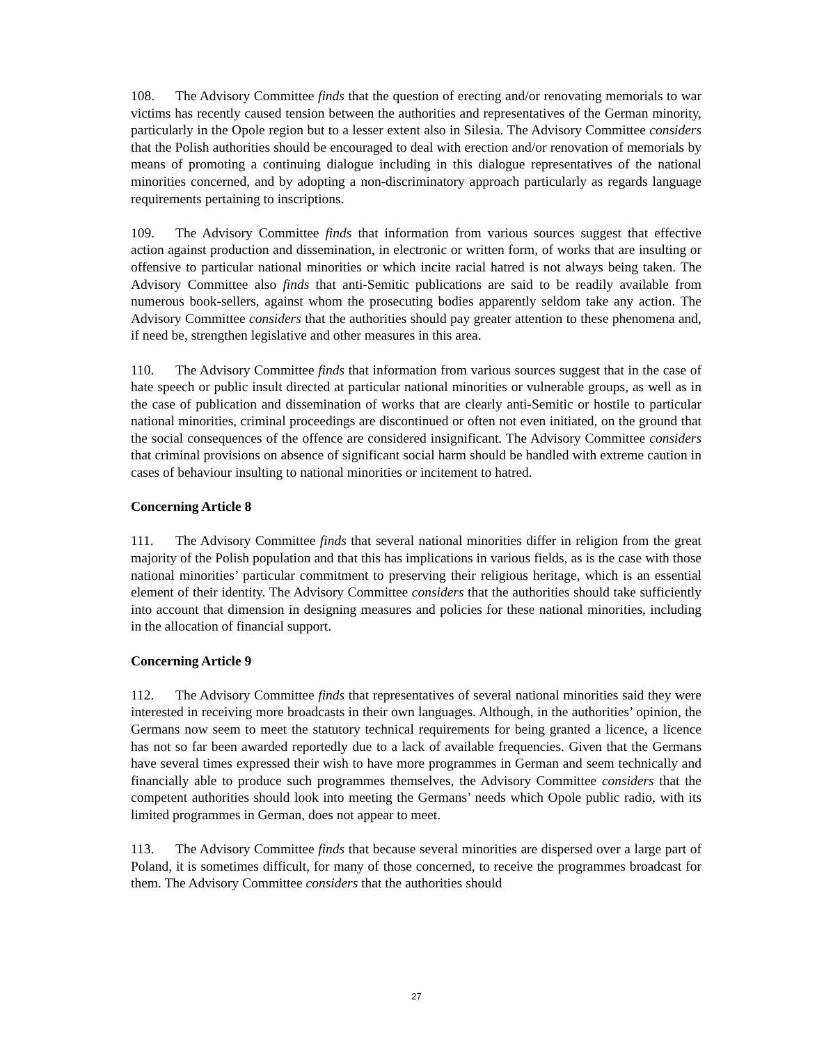108. The Advisory Committee finds that the question of erecting and/or renovating memorials to war victims has recently caused tension between the authorities and representatives of the German minority, particularly in the Opole region but to a lesser extent also in Silesia. The Advisory Committee considers that the Polish authorities should be encouraged to deal with erection and/or renovation of memorials by means of promoting a continuing dialogue including in this dialogue representatives of the national minorities concerned, and by adopting a non-discriminatory approach particularly as regards language requirements pertaining to inscriptions.
109. The Advisory Committee finds that information from various sources suggest that effective action against production and dissemination, in electronic or written form, of works that are insulting or offensive to particular national minorities or which incite racial hatred is not always being taken. The Advisory Committee also finds that anti-Semitic publications are said to be readily available from numerous book-sellers, against whom the prosecuting bodies apparently seldom take any action. The Advisory Committee considers that the authorities should pay greater attention to these phenomena and, if need be, strengthen legislative and other measures in this area.
110. The Advisory Committee finds that information from various sources suggest that in the case of hate speech or public insult directed at particular national minorities or vulnerable groups, as well as in the case of publication and dissemination of works that are clearly anti-Semitic or hostile to particular national minorities, criminal proceedings are discontinued or often not even initiated, on the ground that the social consequences of the offence are considered insignificant. The Advisory Committee considers that criminal provisions on absence of significant social harm should be handled with extreme caution in cases of behaviour insulting to national minorities or incitement to hatred.
Concerning Article 8
111. The Advisory Committee finds that several national minorities differ in religion from the great majority of the Polish population and that this has implications in various fields, as is the case with those national minorities’ particular commitment to preserving their religious heritage, which is an essential element of their identity. The Advisory Committee considers that the authorities should take sufficiently into account that dimension in designing measures and policies for these national minorities, including in the allocation of financial support.
Concerning Article 9
112. The Advisory Committee finds that representatives of several national minorities said they were interested in receiving more broadcasts in their own languages. Although, in the authorities’ opinion, the Germans now seem to meet the statutory technical requirements for being granted a licence, a licence has not so far been awarded reportedly due to a lack of available frequencies. Given that the Germans have several times expressed their wish to have more programmes in German and seem technically and financially able to produce such programmes themselves, the Advisory Committee considers that the competent authorities should look into meeting the Germans’ needs which Opole public radio, with its limited programmes in German, does not appear to meet.
113. The Advisory Committee finds that because several minorities are dispersed over a large part of Poland, it is sometimes difficult, for many of those concerned, to receive the programmes broadcast for them. The Advisory Committee considers that the authorities should
27